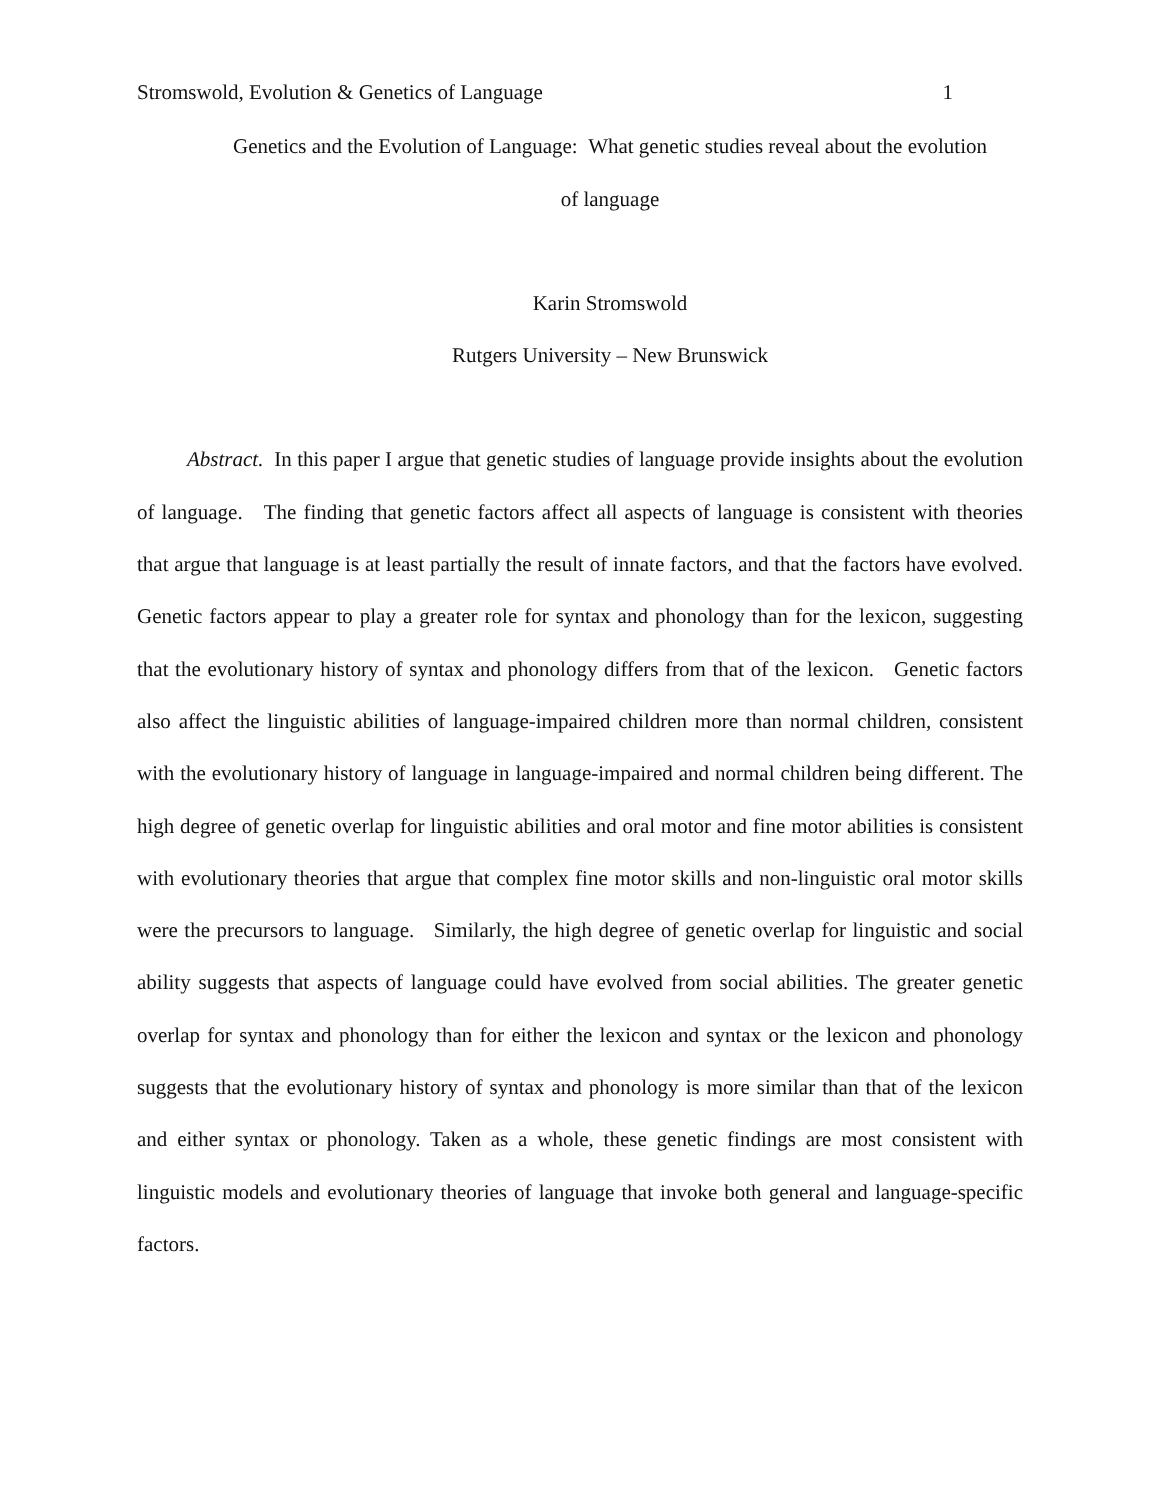Stromswold, Evolution & Genetics of Language 1
Genetics and the Evolution of Language: What genetic studies reveal about the evolution
of language
Karin Stromswold
Rutgers University – New Brunswick
Abstract. In this paper I argue that genetic studies of language provide insights about the evolution of language. The finding that genetic factors affect all aspects of language is consistent with theories that argue that language is at least partially the result of innate factors, and that the factors have evolved. Genetic factors appear to play a greater role for syntax and phonology than for the lexicon, suggesting that the evolutionary history of syntax and phonology differs from that of the lexicon. Genetic factors also affect the linguistic abilities of language-impaired children more than normal children, consistent with the evolutionary history of language in language-impaired and normal children being different. The high degree of genetic overlap for linguistic abilities and oral motor and fine motor abilities is consistent with evolutionary theories that argue that complex fine motor skills and non-linguistic oral motor skills were the precursors to language. Similarly, the high degree of genetic overlap for linguistic and social ability suggests that aspects of language could have evolved from social abilities. The greater genetic overlap for syntax and phonology than for either the lexicon and syntax or the lexicon and phonology suggests that the evolutionary history of syntax and phonology is more similar than that of the lexicon and either syntax or phonology. Taken as a whole, these genetic findings are most consistent with linguistic models and evolutionary theories of language that invoke both general and language-specific factors.